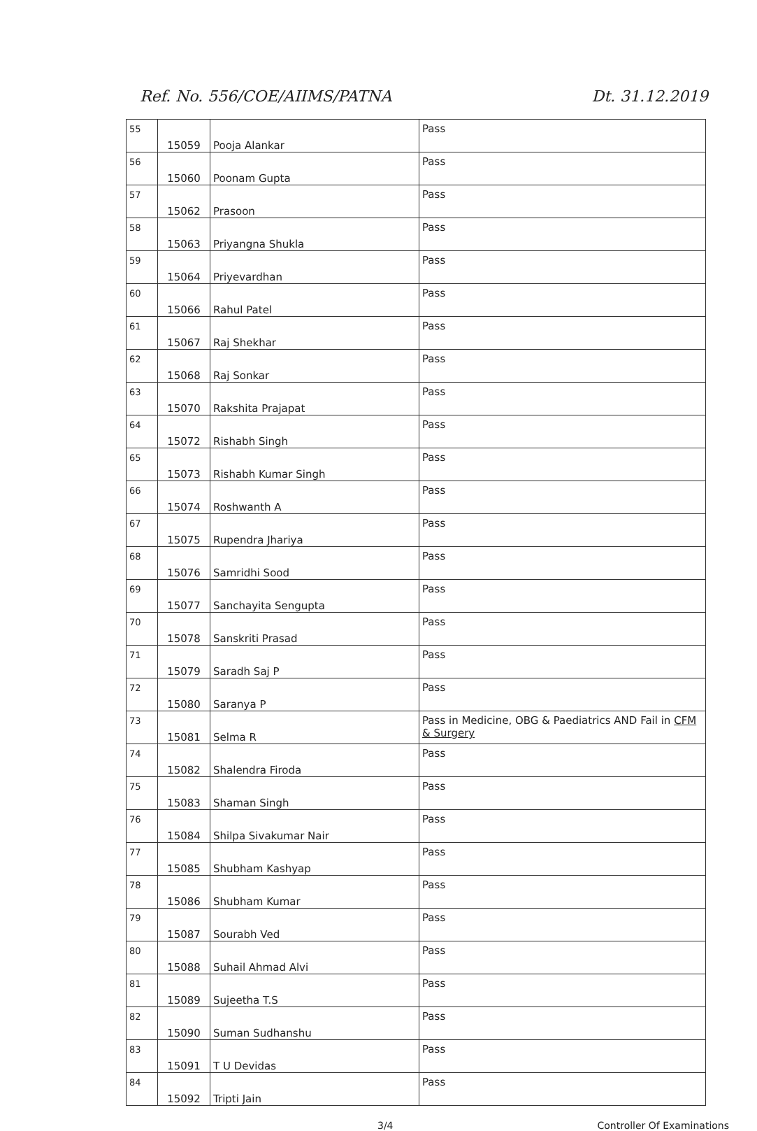Ref. No. 556/COE/AIIMS/PATNA Dt. 31.12.2019
| 55 | 15059 | Pooja Alankar | Pass |
| 56 | 15060 | Poonam Gupta | Pass |
| 57 | 15062 | Prasoon | Pass |
| 58 | 15063 | Priyangna Shukla | Pass |
| 59 | 15064 | Priyevardhan | Pass |
| 60 | 15066 | Rahul Patel | Pass |
| 61 | 15067 | Raj Shekhar | Pass |
| 62 | 15068 | Raj Sonkar | Pass |
| 63 | 15070 | Rakshita Prajapat | Pass |
| 64 | 15072 | Rishabh Singh | Pass |
| 65 | 15073 | Rishabh Kumar Singh | Pass |
| 66 | 15074 | Roshwanth A | Pass |
| 67 | 15075 | Rupendra Jhariya | Pass |
| 68 | 15076 | Samridhi Sood | Pass |
| 69 | 15077 | Sanchayita Sengupta | Pass |
| 70 | 15078 | Sanskriti Prasad | Pass |
| 71 | 15079 | Saradh Saj P | Pass |
| 72 | 15080 | Saranya P | Pass |
| 73 | 15081 | Selma R | Pass in Medicine, OBG & Paediatrics AND Fail in CFM & Surgery |
| 74 | 15082 | Shalendra Firoda | Pass |
| 75 | 15083 | Shaman Singh | Pass |
| 76 | 15084 | Shilpa Sivakumar Nair | Pass |
| 77 | 15085 | Shubham Kashyap | Pass |
| 78 | 15086 | Shubham Kumar | Pass |
| 79 | 15087 | Sourabh Ved | Pass |
| 80 | 15088 | Suhail Ahmad Alvi | Pass |
| 81 | 15089 | Sujeetha T.S | Pass |
| 82 | 15090 | Suman Sudhanshu | Pass |
| 83 | 15091 | T U Devidas | Pass |
| 84 | 15092 | Tripti Jain | Pass |
3/4 Controller Of Examinations